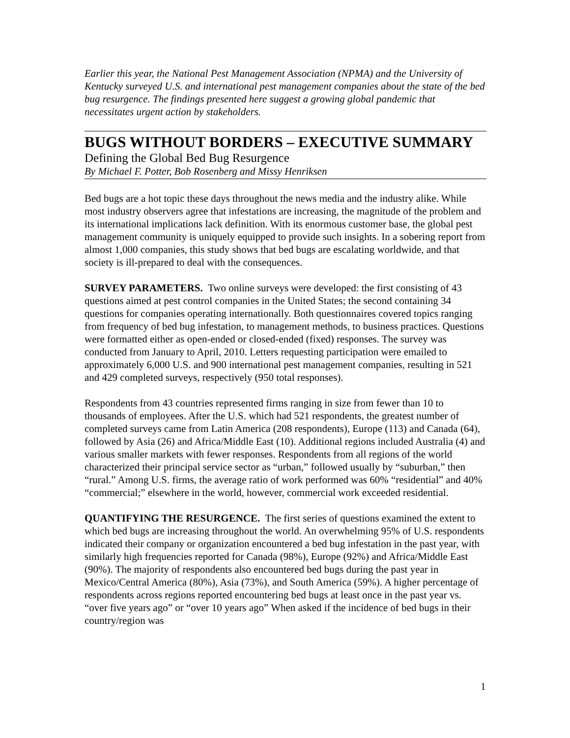Earlier this year, the National Pest Management Association (NPMA) and the University of Kentucky surveyed U.S. and international pest management companies about the state of the bed bug resurgence. The findings presented here suggest a growing global pandemic that necessitates urgent action by stakeholders.
BUGS WITHOUT BORDERS – EXECUTIVE SUMMARY
Defining the Global Bed Bug Resurgence
By Michael F. Potter, Bob Rosenberg and Missy Henriksen
Bed bugs are a hot topic these days throughout the news media and the industry alike. While most industry observers agree that infestations are increasing, the magnitude of the problem and its international implications lack definition. With its enormous customer base, the global pest management community is uniquely equipped to provide such insights. In a sobering report from almost 1,000 companies, this study shows that bed bugs are escalating worldwide, and that society is ill-prepared to deal with the consequences.
SURVEY PARAMETERS. Two online surveys were developed: the first consisting of 43 questions aimed at pest control companies in the United States; the second containing 34 questions for companies operating internationally. Both questionnaires covered topics ranging from frequency of bed bug infestation, to management methods, to business practices. Questions were formatted either as open-ended or closed-ended (fixed) responses. The survey was conducted from January to April, 2010. Letters requesting participation were emailed to approximately 6,000 U.S. and 900 international pest management companies, resulting in 521 and 429 completed surveys, respectively (950 total responses).
Respondents from 43 countries represented firms ranging in size from fewer than 10 to thousands of employees. After the U.S. which had 521 respondents, the greatest number of completed surveys came from Latin America (208 respondents), Europe (113) and Canada (64), followed by Asia (26) and Africa/Middle East (10). Additional regions included Australia (4) and various smaller markets with fewer responses. Respondents from all regions of the world characterized their principal service sector as “urban,” followed usually by “suburban,” then “rural.” Among U.S. firms, the average ratio of work performed was 60% “residential” and 40% “commercial;” elsewhere in the world, however, commercial work exceeded residential.
QUANTIFYING THE RESURGENCE. The first series of questions examined the extent to which bed bugs are increasing throughout the world. An overwhelming 95% of U.S. respondents indicated their company or organization encountered a bed bug infestation in the past year, with similarly high frequencies reported for Canada (98%), Europe (92%) and Africa/Middle East (90%). The majority of respondents also encountered bed bugs during the past year in Mexico/Central America (80%), Asia (73%), and South America (59%). A higher percentage of respondents across regions reported encountering bed bugs at least once in the past year vs. “over five years ago” or “over 10 years ago” When asked if the incidence of bed bugs in their country/region was
1